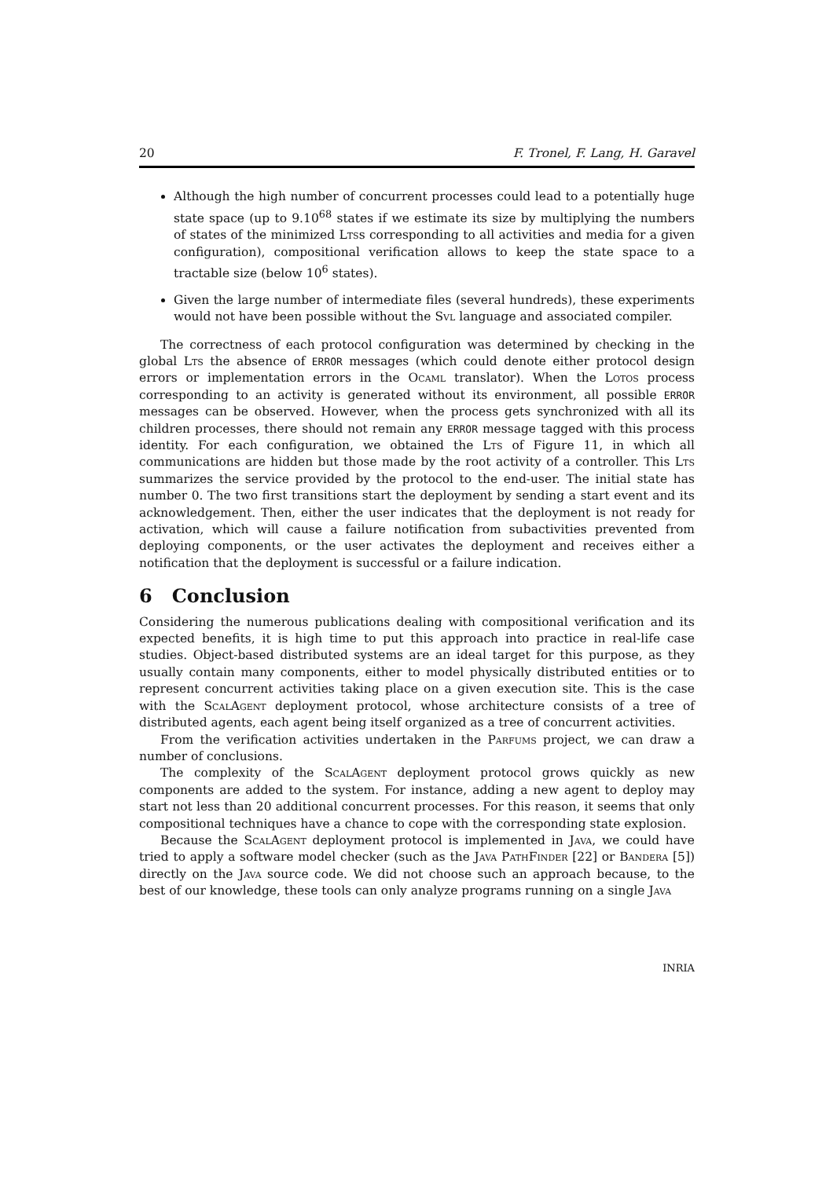20 F. Tronel, F. Lang, H. Garavel
Although the high number of concurrent processes could lead to a potentially huge state space (up to 9.10<sup>68</sup> states if we estimate its size by multiplying the numbers of states of the minimized Ltss corresponding to all activities and media for a given configuration), compositional verification allows to keep the state space to a tractable size (below 10<sup>6</sup> states).
Given the large number of intermediate files (several hundreds), these experiments would not have been possible without the Svl language and associated compiler.
The correctness of each protocol configuration was determined by checking in the global Lts the absence of ERROR messages (which could denote either protocol design errors or implementation errors in the Ocaml translator). When the Lotos process corresponding to an activity is generated without its environment, all possible ERROR messages can be observed. However, when the process gets synchronized with all its children processes, there should not remain any ERROR message tagged with this process identity. For each configuration, we obtained the Lts of Figure 11, in which all communications are hidden but those made by the root activity of a controller. This Lts summarizes the service provided by the protocol to the end-user. The initial state has number 0. The two first transitions start the deployment by sending a start event and its acknowledgement. Then, either the user indicates that the deployment is not ready for activation, which will cause a failure notification from subactivities prevented from deploying components, or the user activates the deployment and receives either a notification that the deployment is successful or a failure indication.
6 Conclusion
Considering the numerous publications dealing with compositional verification and its expected benefits, it is high time to put this approach into practice in real-life case studies. Object-based distributed systems are an ideal target for this purpose, as they usually contain many components, either to model physically distributed entities or to represent concurrent activities taking place on a given execution site. This is the case with the ScalAgent deployment protocol, whose architecture consists of a tree of distributed agents, each agent being itself organized as a tree of concurrent activities.
From the verification activities undertaken in the Parfums project, we can draw a number of conclusions.
The complexity of the ScalAgent deployment protocol grows quickly as new components are added to the system. For instance, adding a new agent to deploy may start not less than 20 additional concurrent processes. For this reason, it seems that only compositional techniques have a chance to cope with the corresponding state explosion.
Because the ScalAgent deployment protocol is implemented in Java, we could have tried to apply a software model checker (such as the Java PathFinder [22] or Bandera [5]) directly on the Java source code. We did not choose such an approach because, to the best of our knowledge, these tools can only analyze programs running on a single Java
INRIA